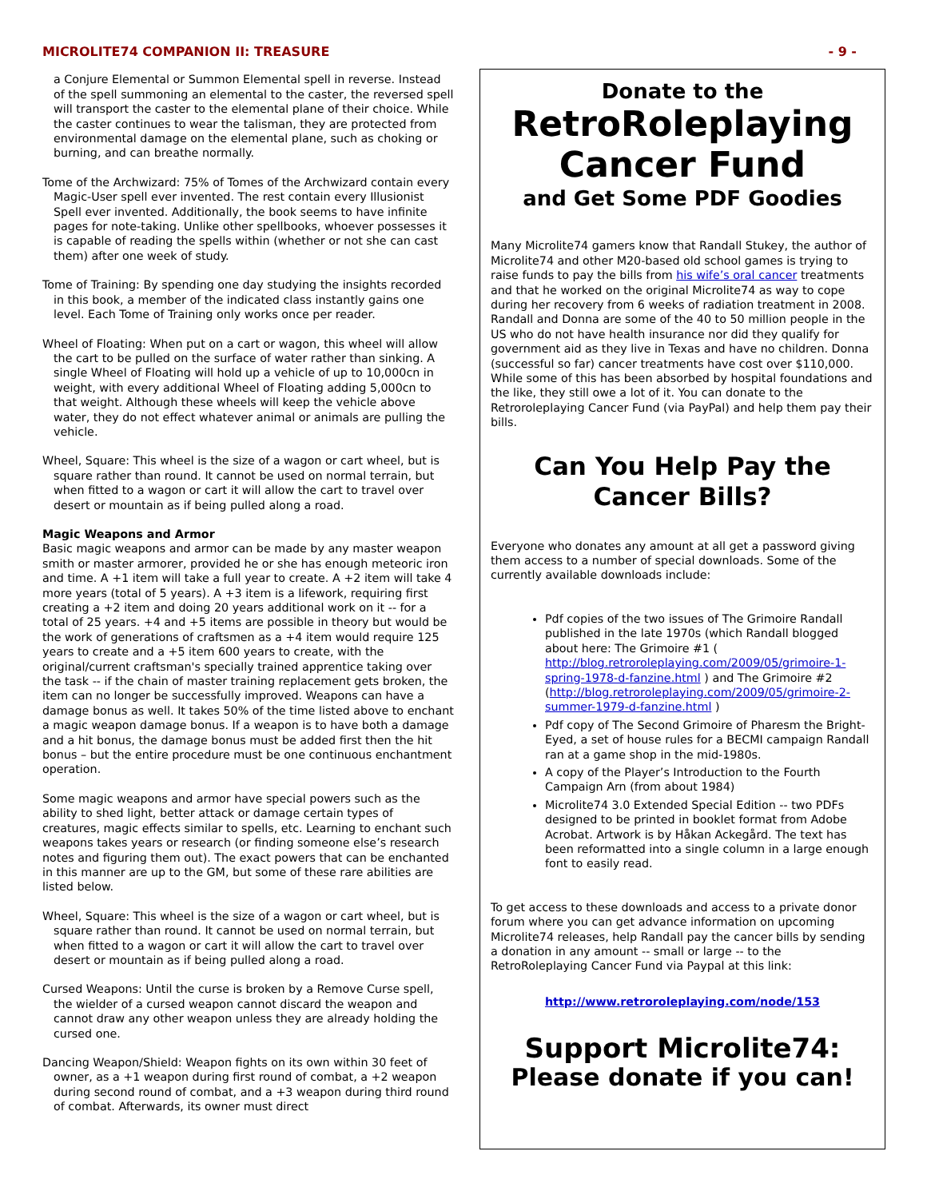MICROLITE74 COMPANION II: TREASURE - 9 -
a Conjure Elemental or Summon Elemental spell in reverse. Instead of the spell summoning an elemental to the caster, the reversed spell will transport the caster to the elemental plane of their choice. While the caster continues to wear the talisman, they are protected from environmental damage on the elemental plane, such as choking or burning, and can breathe normally.
Tome of the Archwizard: 75% of Tomes of the Archwizard contain every Magic-User spell ever invented. The rest contain every Illusionist Spell ever invented. Additionally, the book seems to have infinite pages for note-taking. Unlike other spellbooks, whoever possesses it is capable of reading the spells within (whether or not she can cast them) after one week of study.
Tome of Training: By spending one day studying the insights recorded in this book, a member of the indicated class instantly gains one level. Each Tome of Training only works once per reader.
Wheel of Floating: When put on a cart or wagon, this wheel will allow the cart to be pulled on the surface of water rather than sinking. A single Wheel of Floating will hold up a vehicle of up to 10,000cn in weight, with every additional Wheel of Floating adding 5,000cn to that weight. Although these wheels will keep the vehicle above water, they do not effect whatever animal or animals are pulling the vehicle.
Wheel, Square: This wheel is the size of a wagon or cart wheel, but is square rather than round. It cannot be used on normal terrain, but when fitted to a wagon or cart it will allow the cart to travel over desert or mountain as if being pulled along a road.
Magic Weapons and Armor
Basic magic weapons and armor can be made by any master weapon smith or master armorer, provided he or she has enough meteoric iron and time. A +1 item will take a full year to create. A +2 item will take 4 more years (total of 5 years). A +3 item is a lifework, requiring first creating a +2 item and doing 20 years additional work on it -- for a total of 25 years. +4 and +5 items are possible in theory but would be the work of generations of craftsmen as a +4 item would require 125 years to create and a +5 item 600 years to create, with the original/current craftsman's specially trained apprentice taking over the task -- if the chain of master training replacement gets broken, the item can no longer be successfully improved. Weapons can have a damage bonus as well. It takes 50% of the time listed above to enchant a magic weapon damage bonus. If a weapon is to have both a damage and a hit bonus, the damage bonus must be added first then the hit bonus – but the entire procedure must be one continuous enchantment operation.
Some magic weapons and armor have special powers such as the ability to shed light, better attack or damage certain types of creatures, magic effects similar to spells, etc. Learning to enchant such weapons takes years or research (or finding someone else’s research notes and figuring them out). The exact powers that can be enchanted in this manner are up to the GM, but some of these rare abilities are listed below.
Wheel, Square: This wheel is the size of a wagon or cart wheel, but is square rather than round. It cannot be used on normal terrain, but when fitted to a wagon or cart it will allow the cart to travel over desert or mountain as if being pulled along a road.
Cursed Weapons: Until the curse is broken by a Remove Curse spell, the wielder of a cursed weapon cannot discard the weapon and cannot draw any other weapon unless they are already holding the cursed one.
Dancing Weapon/Shield: Weapon fights on its own within 30 feet of owner, as a +1 weapon during first round of combat, a +2 weapon during second round of combat, and a +3 weapon during third round of combat. Afterwards, its owner must direct
Donate to the
RetroRoleplaying Cancer Fund
and Get Some PDF Goodies
Many Microlite74 gamers know that Randall Stukey, the author of Microlite74 and other M20-based old school games is trying to raise funds to pay the bills from his wife’s oral cancer treatments and that he worked on the original Microlite74 as way to cope during her recovery from 6 weeks of radiation treatment in 2008. Randall and Donna are some of the 40 to 50 million people in the US who do not have health insurance nor did they qualify for government aid as they live in Texas and have no children. Donna (successful so far) cancer treatments have cost over $110,000. While some of this has been absorbed by hospital foundations and the like, they still owe a lot of it. You can donate to the Retroroleplaying Cancer Fund (via PayPal) and help them pay their bills.
Can You Help Pay the Cancer Bills?
Everyone who donates any amount at all get a password giving them access to a number of special downloads. Some of the currently available downloads include:
Pdf copies of the two issues of The Grimoire Randall published in the late 1970s (which Randall blogged about here: The Grimoire #1 ( http://blog.retroroleplaying.com/2009/05/grimoire-1-spring-1978-d-fanzine.html ) and The Grimoire #2 (http://blog.retroroleplaying.com/2009/05/grimoire-2-summer-1979-d-fanzine.html )
Pdf copy of The Second Grimoire of Pharesm the Bright-Eyed, a set of house rules for a BECMI campaign Randall ran at a game shop in the mid-1980s.
A copy of the Player’s Introduction to the Fourth Campaign Arn (from about 1984)
Microlite74 3.0 Extended Special Edition -- two PDFs designed to be printed in booklet format from Adobe Acrobat. Artwork is by Håkan Ackegård. The text has been reformatted into a single column in a large enough font to easily read.
To get access to these downloads and access to a private donor forum where you can get advance information on upcoming Microlite74 releases, help Randall pay the cancer bills by sending a donation in any amount -- small or large -- to the RetroRoleplaying Cancer Fund via Paypal at this link:
http://www.retroroleplaying.com/node/153
Support Microlite74:
Please donate if you can!